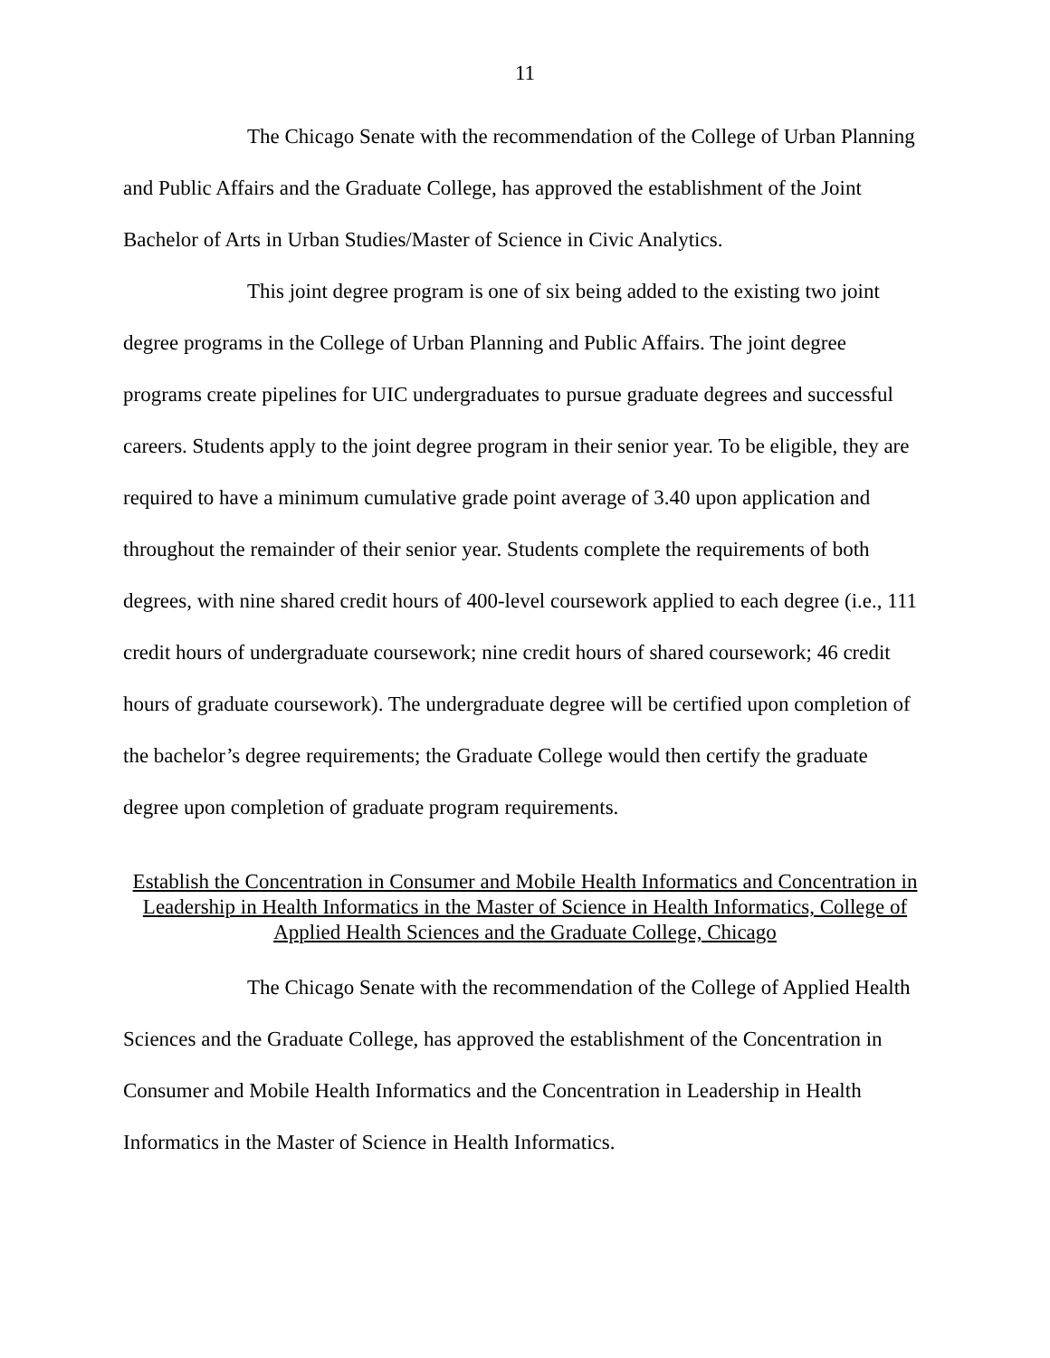11
The Chicago Senate with the recommendation of the College of Urban Planning and Public Affairs and the Graduate College, has approved the establishment of the Joint Bachelor of Arts in Urban Studies/Master of Science in Civic Analytics.
This joint degree program is one of six being added to the existing two joint degree programs in the College of Urban Planning and Public Affairs. The joint degree programs create pipelines for UIC undergraduates to pursue graduate degrees and successful careers. Students apply to the joint degree program in their senior year. To be eligible, they are required to have a minimum cumulative grade point average of 3.40 upon application and throughout the remainder of their senior year. Students complete the requirements of both degrees, with nine shared credit hours of 400-level coursework applied to each degree (i.e., 111 credit hours of undergraduate coursework; nine credit hours of shared coursework; 46 credit hours of graduate coursework). The undergraduate degree will be certified upon completion of the bachelor’s degree requirements; the Graduate College would then certify the graduate degree upon completion of graduate program requirements.
Establish the Concentration in Consumer and Mobile Health Informatics and Concentration in Leadership in Health Informatics in the Master of Science in Health Informatics, College of Applied Health Sciences and the Graduate College, Chicago
The Chicago Senate with the recommendation of the College of Applied Health Sciences and the Graduate College, has approved the establishment of the Concentration in Consumer and Mobile Health Informatics and the Concentration in Leadership in Health Informatics in the Master of Science in Health Informatics.